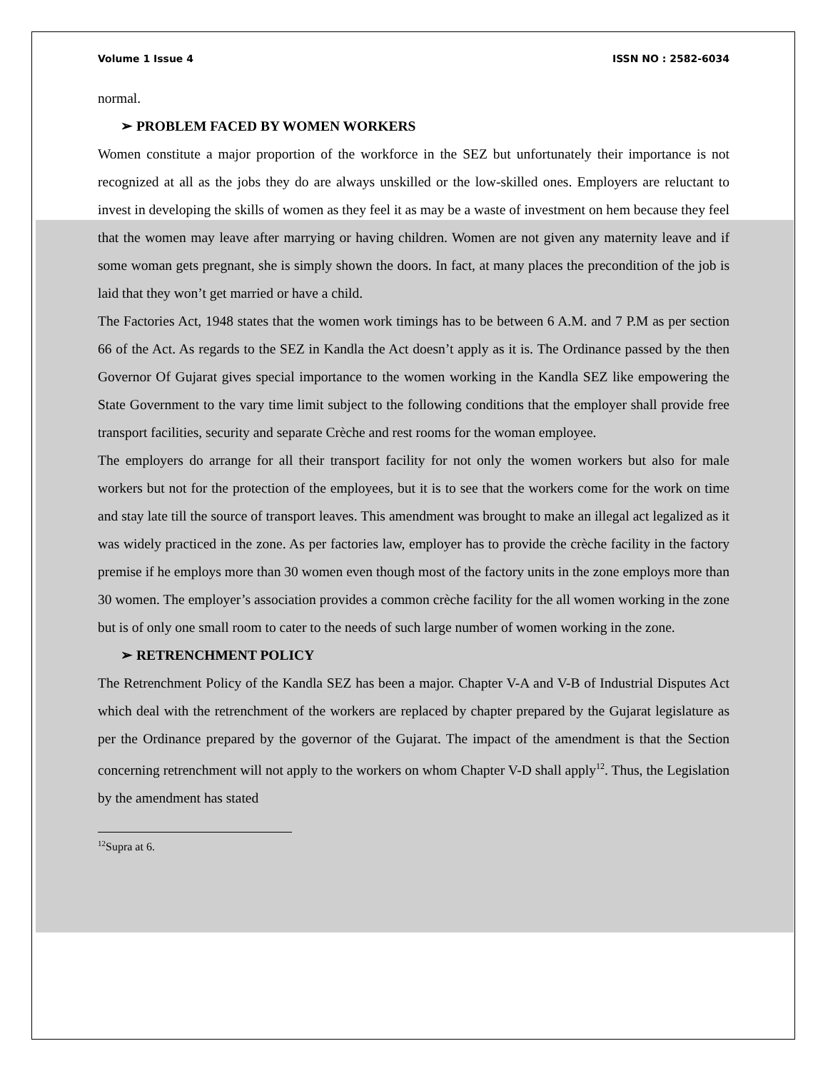Volume 1 Issue 4 ISSN NO : 2582-6034
normal.
➢ PROBLEM FACED BY WOMEN WORKERS
Women constitute a major proportion of the workforce in the SEZ but unfortunately their importance is not recognized at all as the jobs they do are always unskilled or the low-skilled ones. Employers are reluctant to invest in developing the skills of women as they feel it as may be a waste of investment on hem because they feel that the women may leave after marrying or having children. Women are not given any maternity leave and if some woman gets pregnant, she is simply shown the doors. In fact, at many places the precondition of the job is laid that they won’t get married or have a child.
The Factories Act, 1948 states that the women work timings has to be between 6 A.M. and 7 P.M as per section 66 of the Act. As regards to the SEZ in Kandla the Act doesn’t apply as it is. The Ordinance passed by the then Governor Of Gujarat gives special importance to the women working in the Kandla SEZ like empowering the State Government to the vary time limit subject to the following conditions that the employer shall provide free transport facilities, security and separate Crèche and rest rooms for the woman employee.
The employers do arrange for all their transport facility for not only the women workers but also for male workers but not for the protection of the employees, but it is to see that the workers come for the work on time and stay late till the source of transport leaves. This amendment was brought to make an illegal act legalized as it was widely practiced in the zone. As per factories law, employer has to provide the crèche facility in the factory premise if he employs more than 30 women even though most of the factory units in the zone employs more than 30 women. The employer’s association provides a common crèche facility for the all women working in the zone but is of only one small room to cater to the needs of such large number of women working in the zone.
➢ RETRENCHMENT POLICY
The Retrenchment Policy of the Kandla SEZ has been a major. Chapter V-A and V-B of Industrial Disputes Act which deal with the retrenchment of the workers are replaced by chapter prepared by the Gujarat legislature as per the Ordinance prepared by the governor of the Gujarat. The impact of the amendment is that the Section concerning retrenchment will not apply to the workers on whom Chapter V-D shall apply<sup>12</sup>. Thus, the Legislation by the amendment has stated
<sup>12</sup> Supra at 6.